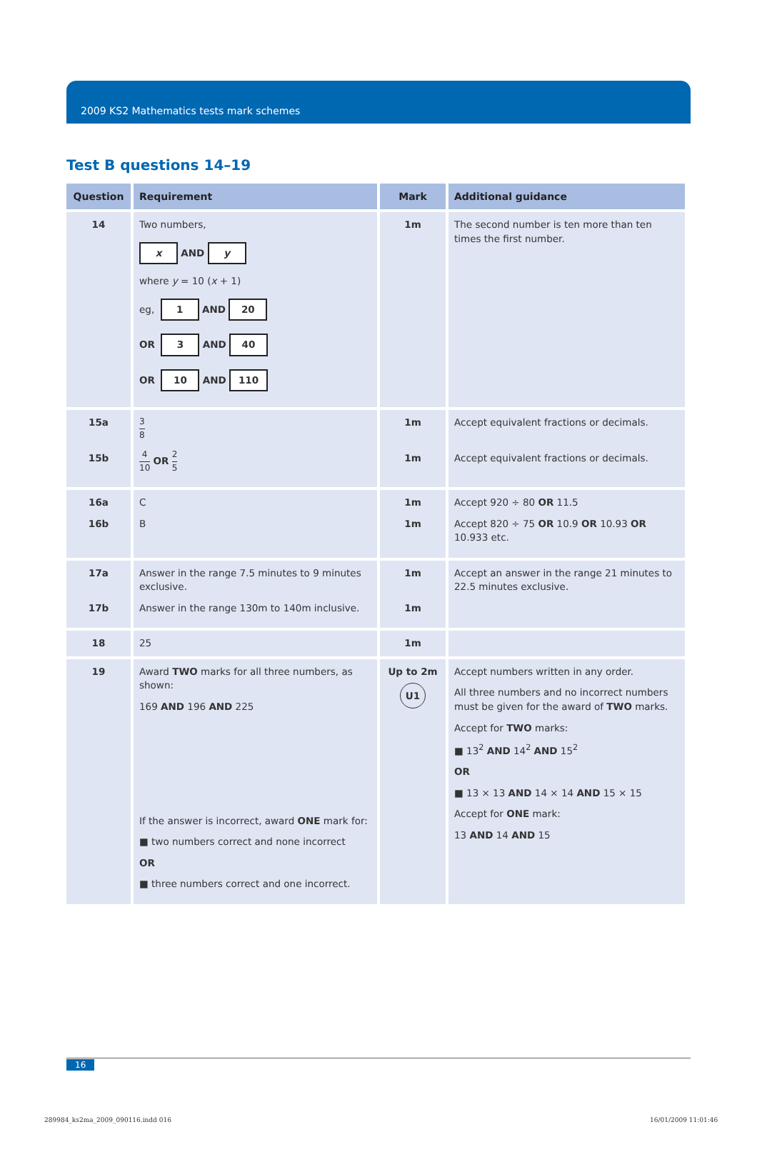2009 KS2 Mathematics tests mark schemes
Test B questions 14–19
| Question | Requirement | Mark | Additional guidance |
| --- | --- | --- | --- |
| 14 | Two numbers, x AND y where y = 10 ( x + 1) eg, 1 AND 20 OR 3 AND 40 OR 10 AND 110 | 1m | The second number is ten more than ten times the first number. |
| 15a 15b | 3 8 4 10 OR 2 5 | 1m 1m | Accept equivalent fractions or decimals. Accept equivalent fractions or decimals. |
| 16a 16b | C B | 1m 1m | Accept 920 ÷ 80 OR 11.5 Accept 820 ÷ 75 OR 10.9 OR 10.93 OR 10.933 etc. |
| 17a 17b | Answer in the range 7.5 minutes to 9 minutes exclusive. Answer in the range 130m to 140m inclusive. | 1m 1m | Accept an answer in the range 21 minutes to 22.5 minutes exclusive. |
| 18 | 25 | 1m | |
| 19 | Award TWO marks for all three numbers, as shown: 169 AND 196 AND 225 If the answer is incorrect, award ONE mark for: ■ two numbers correct and none incorrect OR ■ three numbers correct and one incorrect. | Up to 2m U1 | Accept numbers written in any order. All three numbers and no incorrect numbers must be given for the award of TWO marks. Accept for TWO marks: ■ 13<sup>2</sup> AND 14<sup>2</sup> AND 15<sup>2</sup> OR ■ 13 × 13 AND 14 × 14 AND 15 × 15 Accept for ONE mark: 13 AND 14 AND 15 |
16
289984_ks2ma_2009_090116.indd 016
16/01/2009 11:01:46